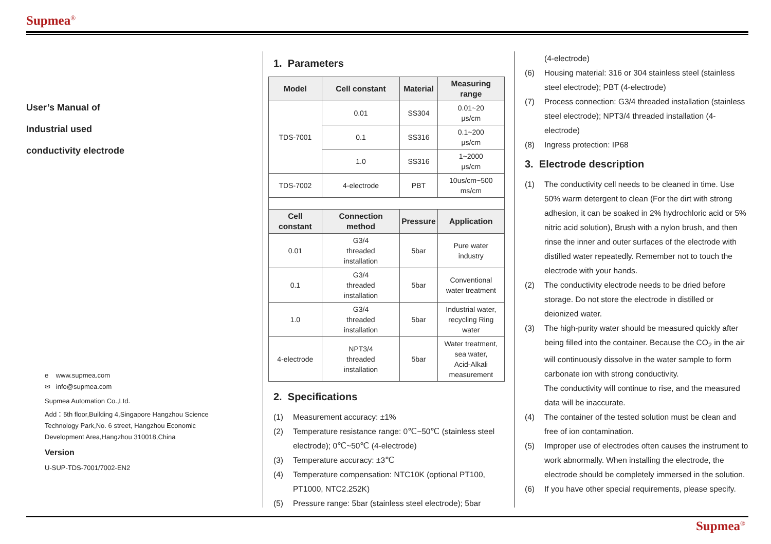Supmea<sup>®</sup>
User’s Manual of
Industrial used
conductivity electrode
e www.supmea.com
✉ info@supmea.com
Supmea Automation Co.,Ltd.
Add：5th floor,Building 4,Singapore Hangzhou Science
Technology Park,No. 6 street, Hangzhou Economic
Development Area,Hangzhou 310018,China
Version
U-SUP-TDS-7001/7002-EN2
1. Parameters
| Model | Cell constant | Material | Measuring range |
| --- | --- | --- | --- |
| TDS-7001 | 0.01 | SS304 | 0.01~20 μs/cm |
| | 0.1 | SS316 | 0.1~200 μs/cm |
| | 1.0 | SS316 | 1~2000 μs/cm |
| TDS-7002 | 4-electrode | PBT | 10us/cm~500 ms/cm |
| Cell constant | Connection method | Pressure | Application |
| 0.01 | G3/4 threaded installation | 5bar | Pure water industry |
| 0.1 | G3/4 threaded installation | 5bar | Conventional water treatment |
| 1.0 | G3/4 threaded installation | 5bar | Industrial water, recycling Ring water |
| 4-electrode | NPT3/4 threaded installation | 5bar | Water treatment, sea water, Acid-Alkali measurement |
2. Specifications
(1) Measurement accuracy: ±1%
(2) Temperature resistance range: 0℃~50℃ (stainless steel electrode); 0℃~50℃ (4-electrode)
(3) Temperature accuracy: ±3℃
(4) Temperature compensation: NTC10K (optional PT100, PT1000, NTC2.252K)
(5) Pressure range: 5bar (stainless steel electrode); 5bar
(4-electrode)
(6) Housing material: 316 or 304 stainless steel (stainless steel electrode); PBT (4-electrode)
(7) Process connection: G3/4 threaded installation (stainless steel electrode); NPT3/4 threaded installation (4-electrode)
(8) Ingress protection: IP68
3. Electrode description
(1) The conductivity cell needs to be cleaned in time. Use 50% warm detergent to clean (For the dirt with strong adhesion, it can be soaked in 2% hydrochloric acid or 5% nitric acid solution), Brush with a nylon brush, and then rinse the inner and outer surfaces of the electrode with distilled water repeatedly. Remember not to touch the electrode with your hands.
(2) The conductivity electrode needs to be dried before storage. Do not store the electrode in distilled or deionized water.
(3) The high-purity water should be measured quickly after being filled into the container. Because the CO<sub>2</sub> in the air will continuously dissolve in the water sample to form carbonate ion with strong conductivity.
The conductivity will continue to rise, and the measured data will be inaccurate.
(4) The container of the tested solution must be clean and free of ion contamination.
(5) Improper use of electrodes often causes the instrument to work abnormally. When installing the electrode, the electrode should be completely immersed in the solution.
(6) If you have other special requirements, please specify.
Supmea<sup>®</sup>